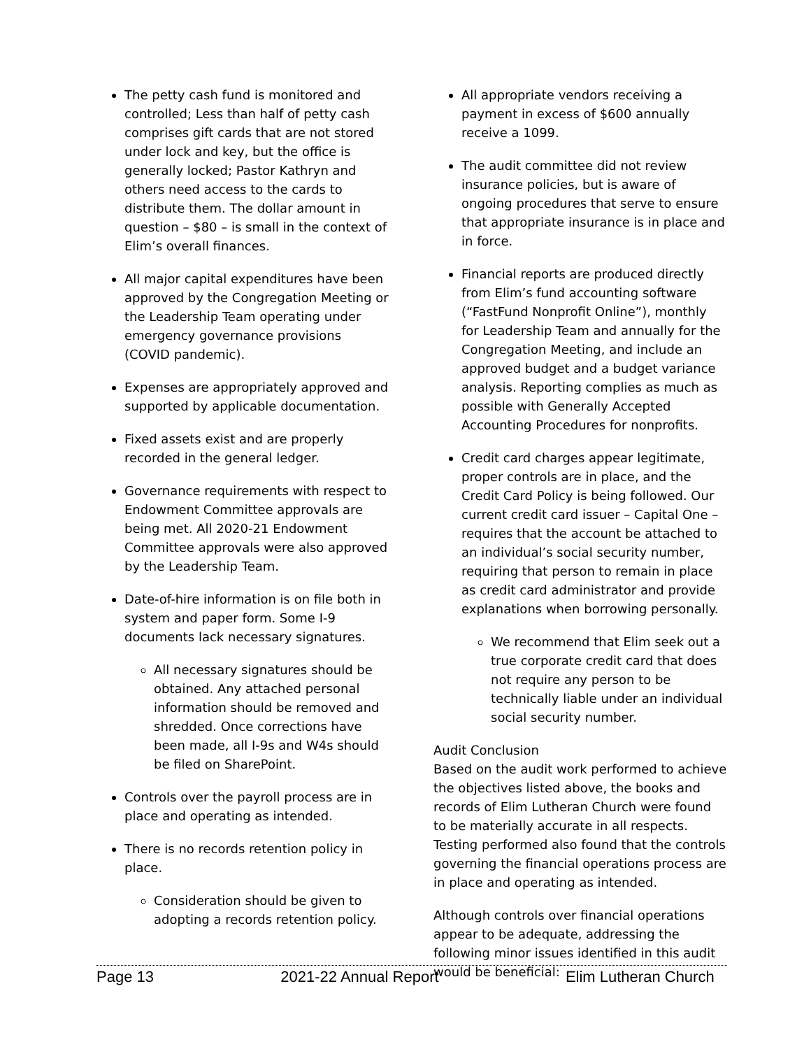The petty cash fund is monitored and controlled; Less than half of petty cash comprises gift cards that are not stored under lock and key, but the office is generally locked; Pastor Kathryn and others need access to the cards to distribute them. The dollar amount in question – $80 – is small in the context of Elim’s overall finances.
All major capital expenditures have been approved by the Congregation Meeting or the Leadership Team operating under emergency governance provisions (COVID pandemic).
Expenses are appropriately approved and supported by applicable documentation.
Fixed assets exist and are properly recorded in the general ledger.
Governance requirements with respect to Endowment Committee approvals are being met. All 2020-21 Endowment Committee approvals were also approved by the Leadership Team.
Date-of-hire information is on file both in system and paper form. Some I-9 documents lack necessary signatures.
All necessary signatures should be obtained. Any attached personal information should be removed and shredded. Once corrections have been made, all I-9s and W4s should be filed on SharePoint.
Controls over the payroll process are in place and operating as intended.
There is no records retention policy in place.
Consideration should be given to adopting a records retention policy.
All appropriate vendors receiving a payment in excess of $600 annually receive a 1099.
The audit committee did not review insurance policies, but is aware of ongoing procedures that serve to ensure that appropriate insurance is in place and in force.
Financial reports are produced directly from Elim’s fund accounting software (“FastFund Nonprofit Online”), monthly for Leadership Team and annually for the Congregation Meeting, and include an approved budget and a budget variance analysis. Reporting complies as much as possible with Generally Accepted Accounting Procedures for nonprofits.
Credit card charges appear legitimate, proper controls are in place, and the Credit Card Policy is being followed. Our current credit card issuer – Capital One – requires that the account be attached to an individual’s social security number, requiring that person to remain in place as credit card administrator and provide explanations when borrowing personally.
We recommend that Elim seek out a true corporate credit card that does not require any person to be technically liable under an individual social security number.
Audit Conclusion
Based on the audit work performed to achieve the objectives listed above, the books and records of Elim Lutheran Church were found to be materially accurate in all respects. Testing performed also found that the controls governing the financial operations process are in place and operating as intended.
Although controls over financial operations appear to be adequate, addressing the following minor issues identified in this audit would be beneficial:
Page 13 2021-22 Annual Report Elim Lutheran Church